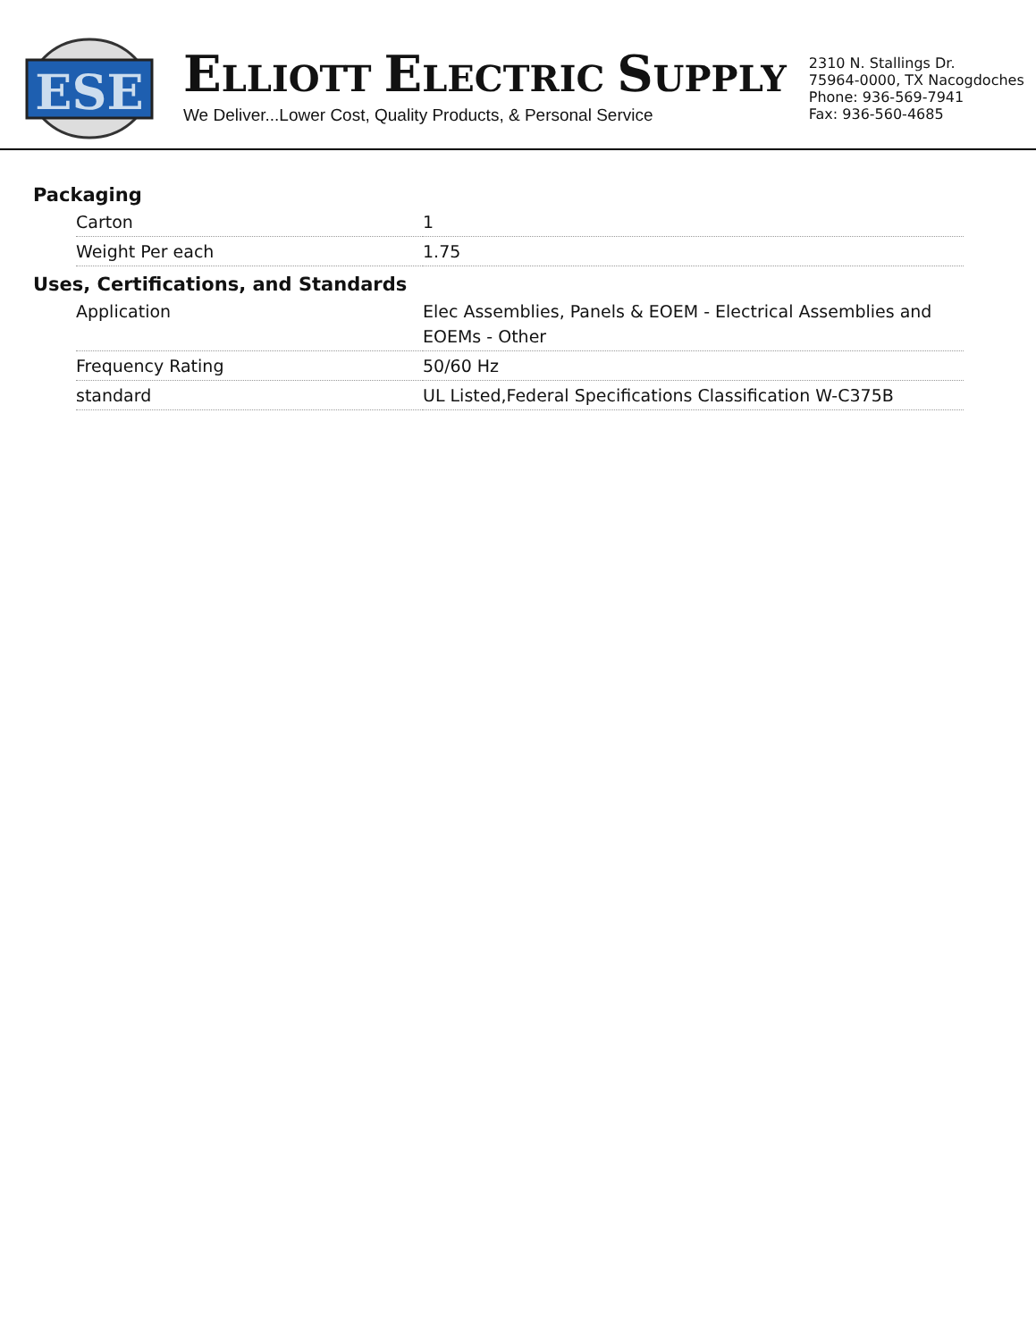ESE
ELLIOTT ELECTRIC SUPPLY
We Deliver...Lower Cost, Quality Products, & Personal Service
2310 N. Stallings Dr.
75964-0000, TX Nacogdoches
Phone: 936-569-7941
Fax: 936-560-4685
Packaging
| Carton | 1 |
| Weight Per each | 1.75 |
Uses, Certifications, and Standards
| Application | Elec Assemblies, Panels & EOEM - Electrical Assemblies and EOEMs - Other |
| Frequency Rating | 50/60 Hz |
| standard | UL Listed,Federal Specifications Classification W-C375B |